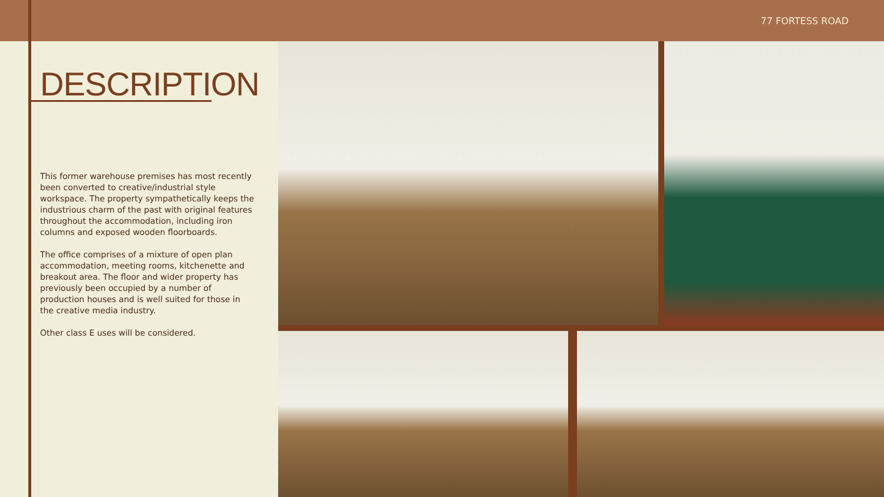77 FORTESS ROAD
DESCRIPTION
This former warehouse premises has most recently been converted to creative/industrial style workspace. The property sympathetically keeps the industrious charm of the past with original features throughout the accommodation, including iron columns and exposed wooden floorboards.
The office comprises of a mixture of open plan accommodation, meeting rooms, kitchenette and breakout area. The floor and wider property has previously been occupied by a number of production houses and is well suited for those in the creative media industry.
Other class E uses will be considered.